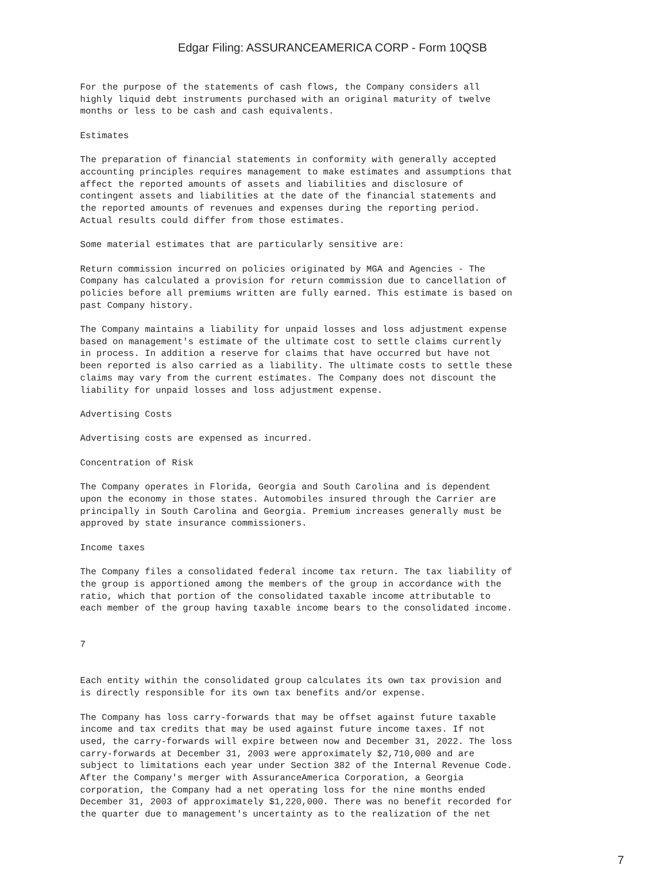Edgar Filing: ASSURANCEAMERICA CORP - Form 10QSB
For the purpose of the statements of cash flows, the Company considers all
highly liquid debt instruments purchased with an original maturity of twelve
months or less to be cash and cash equivalents.

Estimates

The preparation of financial statements in conformity with generally accepted
accounting principles requires management to make estimates and assumptions that
affect the reported amounts of assets and liabilities and disclosure of
contingent assets and liabilities at the date of the financial statements and
the reported amounts of revenues and expenses during the reporting period.
Actual results could differ from those estimates.

Some material estimates that are particularly sensitive are:

Return commission incurred on policies originated by MGA and Agencies - The
Company has calculated a provision for return commission due to cancellation of
policies before all premiums written are fully earned. This estimate is based on
past Company history.

The Company maintains a liability for unpaid losses and loss adjustment expense
based on management's estimate of the ultimate cost to settle claims currently
in process. In addition a reserve for claims that have occurred but have not
been reported is also carried as a liability. The ultimate costs to settle these
claims may vary from the current estimates. The Company does not discount the
liability for unpaid losses and loss adjustment expense.

Advertising Costs

Advertising costs are expensed as incurred.

Concentration of Risk

The Company operates in Florida, Georgia and South Carolina and is dependent
upon the economy in those states. Automobiles insured through the Carrier are
principally in South Carolina and Georgia. Premium increases generally must be
approved by state insurance commissioners.

Income taxes

The Company files a consolidated federal income tax return. The tax liability of
the group is apportioned among the members of the group in accordance with the
ratio, which that portion of the consolidated taxable income attributable to
each member of the group having taxable income bears to the consolidated income.


7


Each entity within the consolidated group calculates its own tax provision and
is directly responsible for its own tax benefits and/or expense.

The Company has loss carry-forwards that may be offset against future taxable
income and tax credits that may be used against future income taxes. If not
used, the carry-forwards will expire between now and December 31, 2022. The loss
carry-forwards at December 31, 2003 were approximately $2,710,000 and are
subject to limitations each year under Section 382 of the Internal Revenue Code.
After the Company's merger with AssuranceAmerica Corporation, a Georgia
corporation, the Company had a net operating loss for the nine months ended
December 31, 2003 of approximately $1,220,000. There was no benefit recorded for
the quarter due to management's uncertainty as to the realization of the net
7